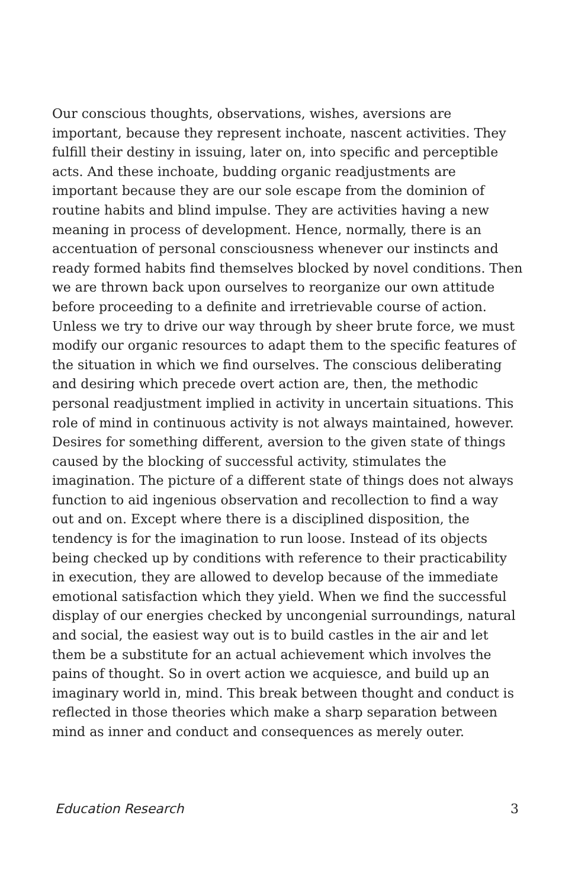Our conscious thoughts, observations, wishes, aversions are important, because they represent inchoate, nascent activities. They fulfill their destiny in issuing, later on, into specific and perceptible acts. And these inchoate, budding organic readjustments are important because they are our sole escape from the dominion of routine habits and blind impulse. They are activities having a new meaning in process of development. Hence, normally, there is an accentuation of personal consciousness whenever our instincts and ready formed habits find themselves blocked by novel conditions. Then we are thrown back upon ourselves to reorganize our own attitude before proceeding to a definite and irretrievable course of action. Unless we try to drive our way through by sheer brute force, we must modify our organic resources to adapt them to the specific features of the situation in which we find ourselves. The conscious deliberating and desiring which precede overt action are, then, the methodic personal readjustment implied in activity in uncertain situations. This role of mind in continuous activity is not always maintained, however. Desires for something different, aversion to the given state of things caused by the blocking of successful activity, stimulates the imagination. The picture of a different state of things does not always function to aid ingenious observation and recollection to find a way out and on. Except where there is a disciplined disposition, the tendency is for the imagination to run loose. Instead of its objects being checked up by conditions with reference to their practicability in execution, they are allowed to develop because of the immediate emotional satisfaction which they yield. When we find the successful display of our energies checked by uncongenial surroundings, natural and social, the easiest way out is to build castles in the air and let them be a substitute for an actual achievement which involves the pains of thought. So in overt action we acquiesce, and build up an imaginary world in, mind. This break between thought and conduct is reflected in those theories which make a sharp separation between mind as inner and conduct and consequences as merely outer.
Education Research 3